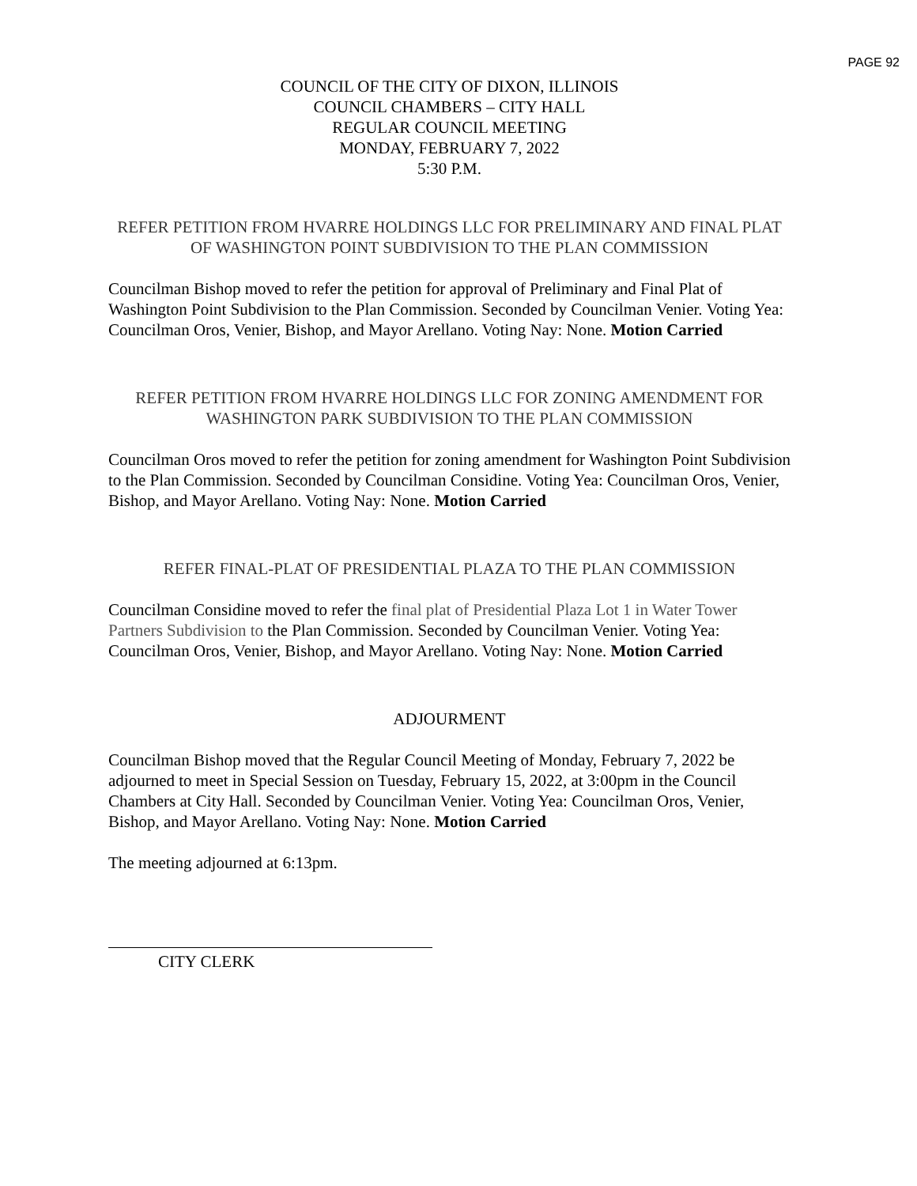PAGE 92
COUNCIL OF THE CITY OF DIXON, ILLINOIS
COUNCIL CHAMBERS – CITY HALL
REGULAR COUNCIL MEETING
MONDAY, FEBRUARY 7, 2022
5:30 P.M.
REFER PETITION FROM HVARRE HOLDINGS LLC FOR PRELIMINARY AND FINAL PLAT OF WASHINGTON POINT SUBDIVISION TO THE PLAN COMMISSION
Councilman Bishop moved to refer the petition for approval of Preliminary and Final Plat of Washington Point Subdivision to the Plan Commission. Seconded by Councilman Venier. Voting Yea: Councilman Oros, Venier, Bishop, and Mayor Arellano. Voting Nay: None. Motion Carried
REFER PETITION FROM HVARRE HOLDINGS LLC FOR ZONING AMENDMENT FOR WASHINGTON PARK SUBDIVISION TO THE PLAN COMMISSION
Councilman Oros moved to refer the petition for zoning amendment for Washington Point Subdivision to the Plan Commission. Seconded by Councilman Considine. Voting Yea: Councilman Oros, Venier, Bishop, and Mayor Arellano. Voting Nay: None. Motion Carried
REFER FINAL-PLAT OF PRESIDENTIAL PLAZA TO THE PLAN COMMISSION
Councilman Considine moved to refer the final plat of Presidential Plaza Lot 1 in Water Tower Partners Subdivision to the Plan Commission. Seconded by Councilman Venier. Voting Yea: Councilman Oros, Venier, Bishop, and Mayor Arellano. Voting Nay: None. Motion Carried
ADJOURMENT
Councilman Bishop moved that the Regular Council Meeting of Monday, February 7, 2022 be adjourned to meet in Special Session on Tuesday, February 15, 2022, at 3:00pm in the Council Chambers at City Hall. Seconded by Councilman Venier. Voting Yea: Councilman Oros, Venier, Bishop, and Mayor Arellano. Voting Nay: None. Motion Carried
The meeting adjourned at 6:13pm.
CITY CLERK